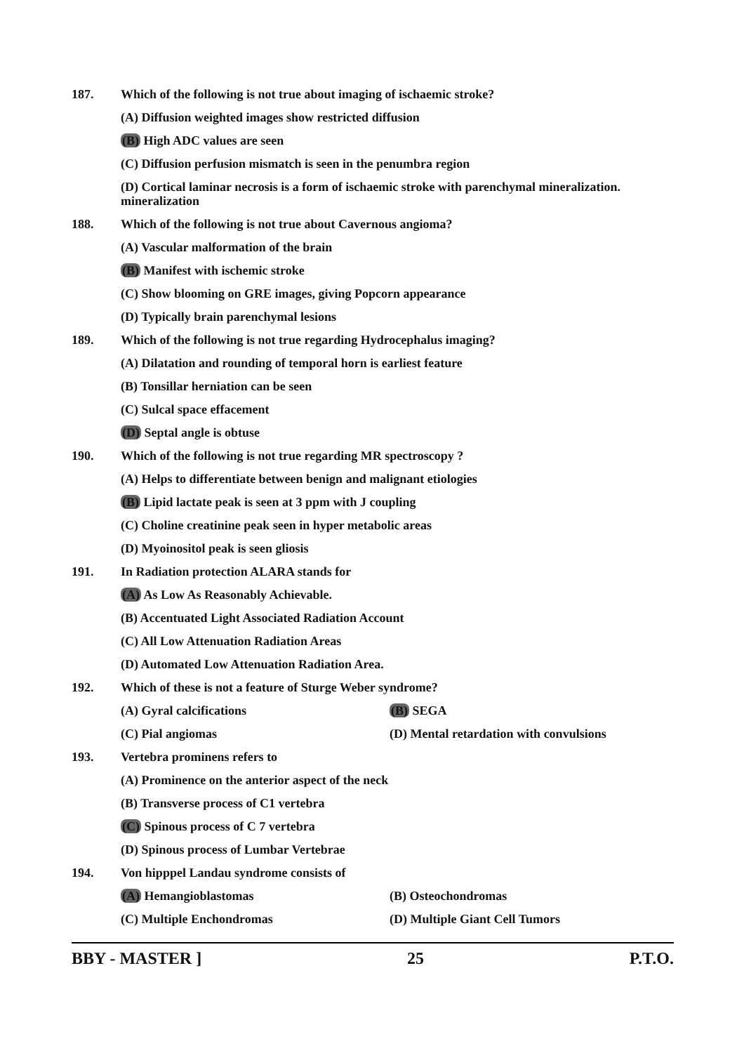187. Which of the following is not true about imaging of ischaemic stroke?
(A) Diffusion weighted images show restricted diffusion
(B) High ADC values are seen
(C) Diffusion perfusion mismatch is seen in the penumbra region
(D) Cortical laminar necrosis is a form of ischaemic stroke with parenchymal mineralization. mineralization
188. Which of the following is not true about Cavernous angioma?
(A) Vascular malformation of the brain
(B) Manifest with ischemic stroke
(C) Show blooming on GRE images, giving Popcorn appearance
(D) Typically brain parenchymal lesions
189. Which of the following is not true regarding Hydrocephalus imaging?
(A) Dilatation and rounding of temporal horn is earliest feature
(B) Tonsillar herniation can be seen
(C) Sulcal space effacement
(D) Septal angle is obtuse
190. Which of the following is not true regarding MR spectroscopy ?
(A) Helps to differentiate between benign and malignant etiologies
(B) Lipid lactate peak is seen at 3 ppm with J coupling
(C) Choline creatinine peak seen in hyper metabolic areas
(D) Myoinositol peak is seen gliosis
191. In Radiation protection ALARA stands for
(A) As Low As Reasonably Achievable.
(B) Accentuated Light Associated Radiation Account
(C) All Low Attenuation Radiation Areas
(D) Automated Low Attenuation Radiation Area.
192. Which of these is not a feature of Sturge Weber syndrome?
(A) Gyral calcifications (B) SEGA
(C) Pial angiomas (D) Mental retardation with convulsions
193. Vertebra prominens refers to
(A) Prominence on the anterior aspect of the neck
(B) Transverse process of C1 vertebra
(C) Spinous process of C 7 vertebra
(D) Spinous process of Lumbar Vertebrae
194. Von hipppel Landau syndrome consists of
(A) Hemangioblastomas (B) Osteochondromas
(C) Multiple Enchondromas (D) Multiple Giant Cell Tumors
BBY - MASTER ] 25 P.T.O.